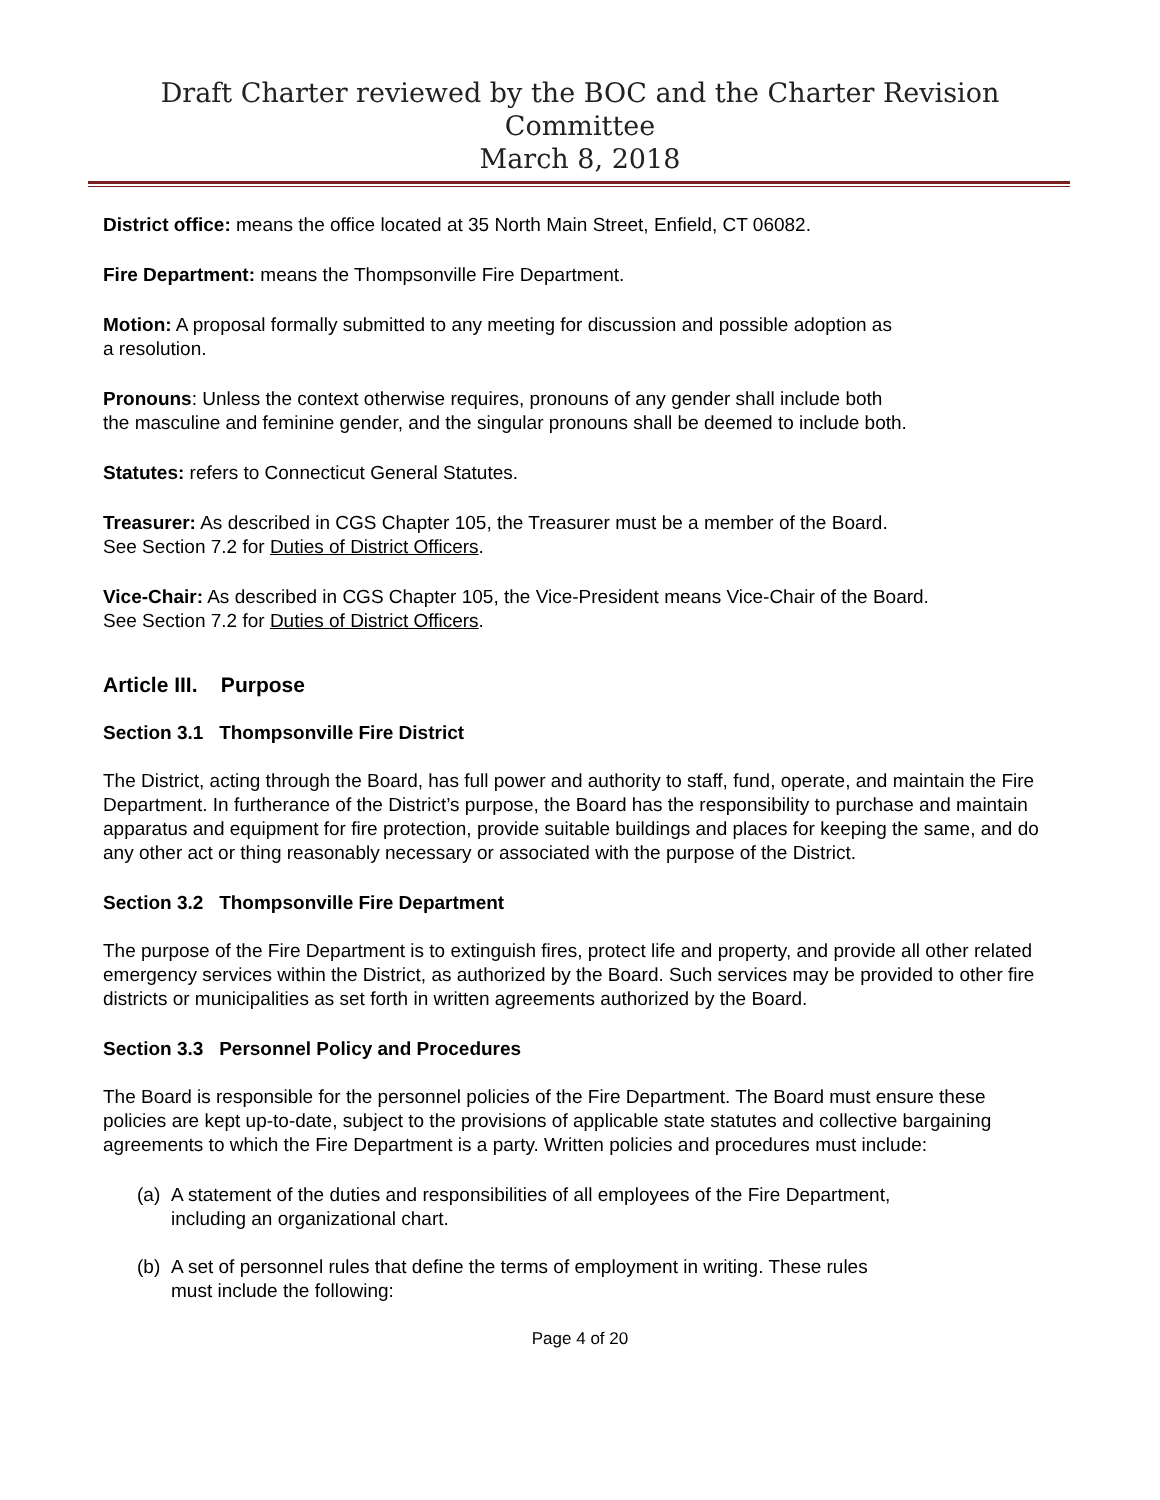Draft Charter reviewed by the BOC and the Charter Revision Committee
March 8, 2018
District office: means the office located at 35 North Main Street, Enfield, CT 06082.
Fire Department: means the Thompsonville Fire Department.
Motion: A proposal formally submitted to any meeting for discussion and possible adoption as
a resolution.
Pronouns: Unless the context otherwise requires, pronouns of any gender shall include both
the masculine and feminine gender, and the singular pronouns shall be deemed to include both.
Statutes: refers to Connecticut General Statutes.
Treasurer: As described in CGS Chapter 105, the Treasurer must be a member of the Board.
See Section 7.2 for Duties of District Officers.
Vice-Chair: As described in CGS Chapter 105, the Vice-President means Vice-Chair of the Board.
See Section 7.2 for Duties of District Officers.
Article III. Purpose
Section 3.1 Thompsonville Fire District
The District, acting through the Board, has full power and authority to staff, fund, operate, and maintain the Fire Department. In furtherance of the District’s purpose, the Board has the responsibility to purchase and maintain apparatus and equipment for fire protection, provide suitable buildings and places for keeping the same, and do any other act or thing reasonably necessary or associated with the purpose of the District.
Section 3.2 Thompsonville Fire Department
The purpose of the Fire Department is to extinguish fires, protect life and property, and provide all other related emergency services within the District, as authorized by the Board. Such services may be provided to other fire districts or municipalities as set forth in written agreements authorized by the Board.
Section 3.3 Personnel Policy and Procedures
The Board is responsible for the personnel policies of the Fire Department. The Board must ensure these policies are kept up-to-date, subject to the provisions of applicable state statutes and collective bargaining agreements to which the Fire Department is a party. Written policies and procedures must include:
(a)
A statement of the duties and responsibilities of all employees of the Fire Department,
including an organizational chart.
(b)
A set of personnel rules that define the terms of employment in writing. These rules
must include the following:
Page 4 of 20